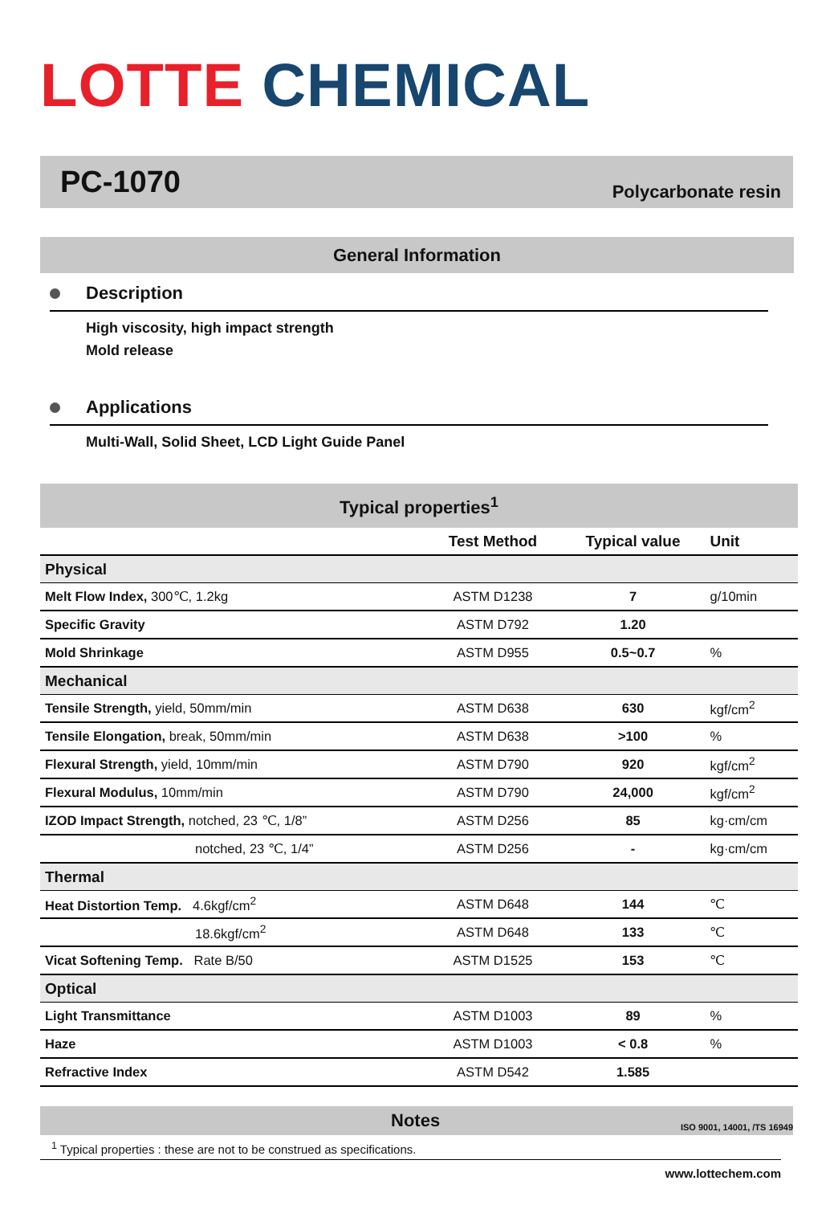LOTTE CHEMICAL
PC-1070
Polycarbonate resin
General Information
Description
High viscosity, high impact strength
Mold release
Applications
Multi-Wall, Solid Sheet, LCD Light Guide Panel
| Typical properties<sup>1</sup> | | | |
| --- | --- | --- | --- |
| | Test Method | Typical value | Unit |
| Physical | | | |
| Melt Flow Index, 300℃, 1.2kg | ASTM D1238 | 7 | g/10min |
| Specific Gravity | ASTM D792 | 1.20 | |
| Mold Shrinkage | ASTM D955 | 0.5~0.7 | % |
| Mechanical | | | |
| Tensile Strength, yield, 50mm/min | ASTM D638 | 630 | kgf/cm<sup>2</sup> |
| Tensile Elongation, break, 50mm/min | ASTM D638 | >100 | % |
| Flexural Strength, yield, 10mm/min | ASTM D790 | 920 | kgf/cm<sup>2</sup> |
| Flexural Modulus, 10mm/min | ASTM D790 | 24,000 | kgf/cm<sup>2</sup> |
| IZOD Impact Strength, notched, 23 ℃, 1/8” | ASTM D256 | 85 | kg·cm/cm |
| notched, 23 ℃, 1/4” | ASTM D256 | - | kg·cm/cm |
| Thermal | | | |
| Heat Distortion Temp. 4.6kgf/cm<sup>2</sup> | ASTM D648 | 144 | ℃ |
| 18.6kgf/cm<sup>2</sup> | ASTM D648 | 133 | ℃ |
| Vicat Softening Temp. Rate B/50 | ASTM D1525 | 153 | ℃ |
| Optical | | | |
| Light Transmittance | ASTM D1003 | 89 | % |
| Haze | ASTM D1003 | < 0.8 | % |
| Refractive Index | ASTM D542 | 1.585 | |
Notes ISO 9001, 14001, /TS 16949
<sup>1</sup> Typical properties : these are not to be construed as specifications.
www.lottechem.com